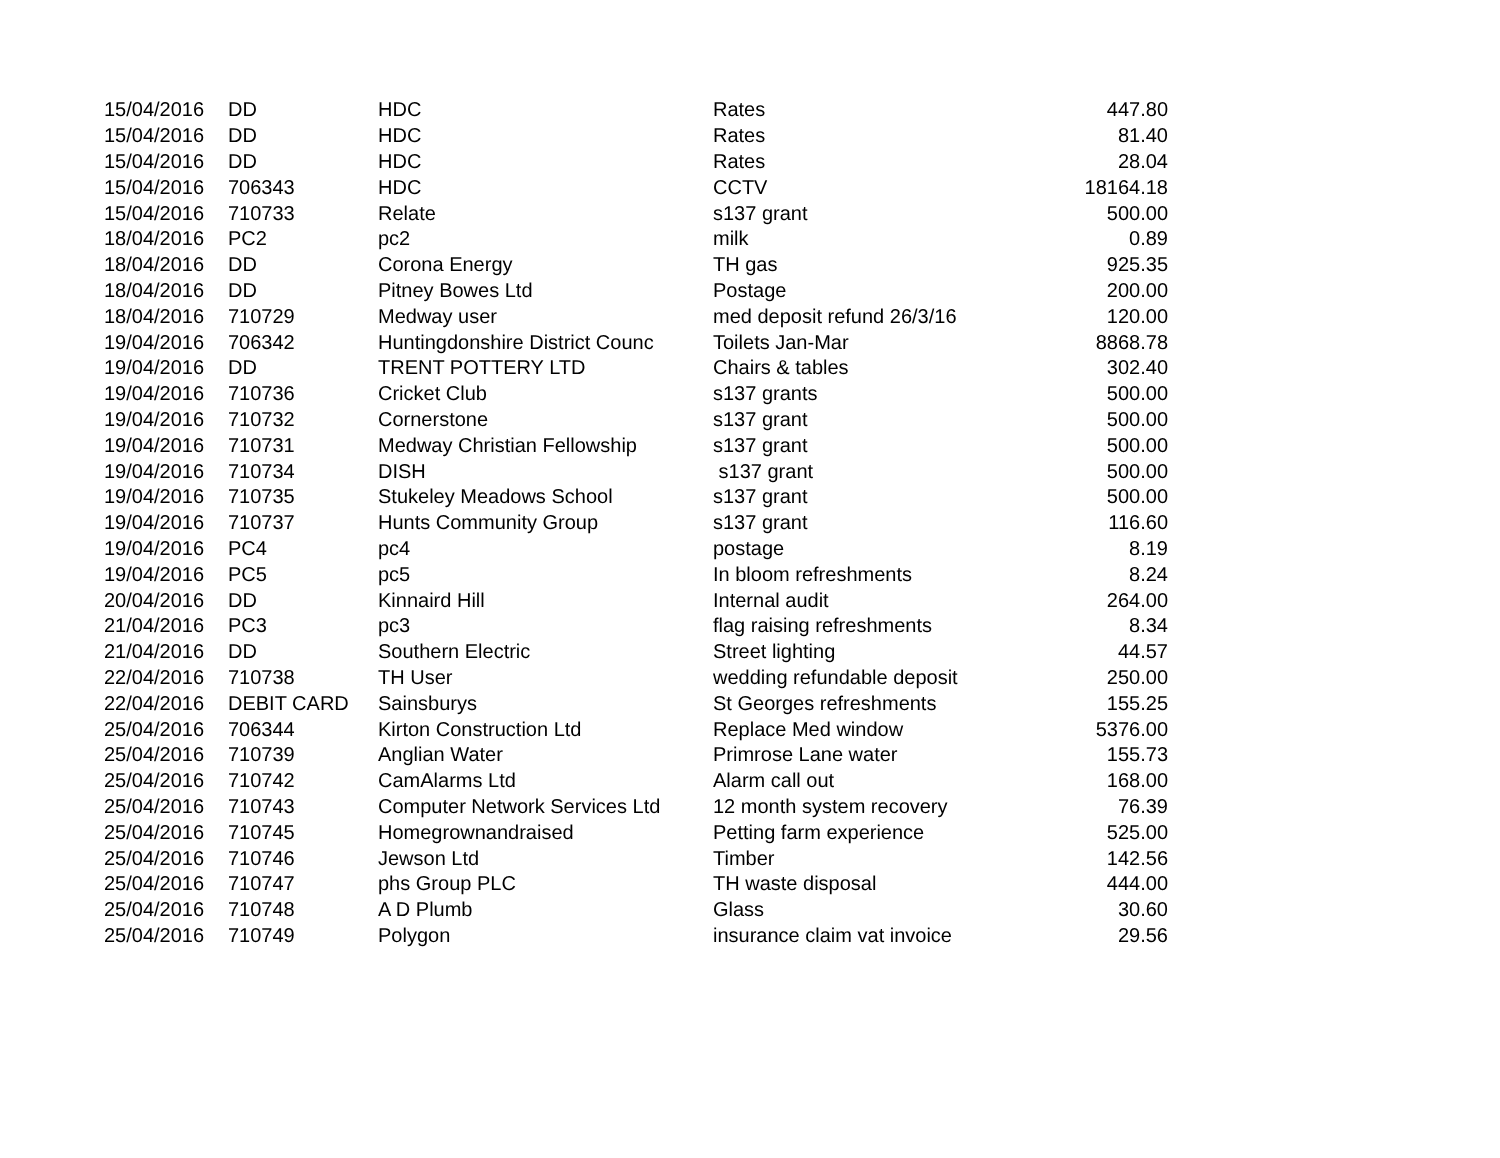| 15/04/2016 | DD | HDC | Rates | 447.80 |
| 15/04/2016 | DD | HDC | Rates | 81.40 |
| 15/04/2016 | DD | HDC | Rates | 28.04 |
| 15/04/2016 | 706343 | HDC | CCTV | 18164.18 |
| 15/04/2016 | 710733 | Relate | s137 grant | 500.00 |
| 18/04/2016 | PC2 | pc2 | milk | 0.89 |
| 18/04/2016 | DD | Corona Energy | TH gas | 925.35 |
| 18/04/2016 | DD | Pitney Bowes Ltd | Postage | 200.00 |
| 18/04/2016 | 710729 | Medway user | med deposit refund 26/3/16 | 120.00 |
| 19/04/2016 | 706342 | Huntingdonshire District Counc | Toilets Jan-Mar | 8868.78 |
| 19/04/2016 | DD | TRENT POTTERY LTD | Chairs & tables | 302.40 |
| 19/04/2016 | 710736 | Cricket Club | s137 grants | 500.00 |
| 19/04/2016 | 710732 | Cornerstone | s137 grant | 500.00 |
| 19/04/2016 | 710731 | Medway Christian Fellowship | s137 grant | 500.00 |
| 19/04/2016 | 710734 | DISH | s137 grant | 500.00 |
| 19/04/2016 | 710735 | Stukeley Meadows School | s137 grant | 500.00 |
| 19/04/2016 | 710737 | Hunts Community Group | s137 grant | 116.60 |
| 19/04/2016 | PC4 | pc4 | postage | 8.19 |
| 19/04/2016 | PC5 | pc5 | In bloom refreshments | 8.24 |
| 20/04/2016 | DD | Kinnaird Hill | Internal audit | 264.00 |
| 21/04/2016 | PC3 | pc3 | flag raising refreshments | 8.34 |
| 21/04/2016 | DD | Southern Electric | Street lighting | 44.57 |
| 22/04/2016 | 710738 | TH User | wedding refundable deposit | 250.00 |
| 22/04/2016 | DEBIT CARD | Sainsburys | St Georges refreshments | 155.25 |
| 25/04/2016 | 706344 | Kirton Construction Ltd | Replace Med window | 5376.00 |
| 25/04/2016 | 710739 | Anglian Water | Primrose Lane water | 155.73 |
| 25/04/2016 | 710742 | CamAlarms Ltd | Alarm call out | 168.00 |
| 25/04/2016 | 710743 | Computer Network Services Ltd | 12 month system recovery | 76.39 |
| 25/04/2016 | 710745 | Homegrownandraised | Petting farm experience | 525.00 |
| 25/04/2016 | 710746 | Jewson Ltd | Timber | 142.56 |
| 25/04/2016 | 710747 | phs Group PLC | TH waste disposal | 444.00 |
| 25/04/2016 | 710748 | A D Plumb | Glass | 30.60 |
| 25/04/2016 | 710749 | Polygon | insurance claim vat invoice | 29.56 |